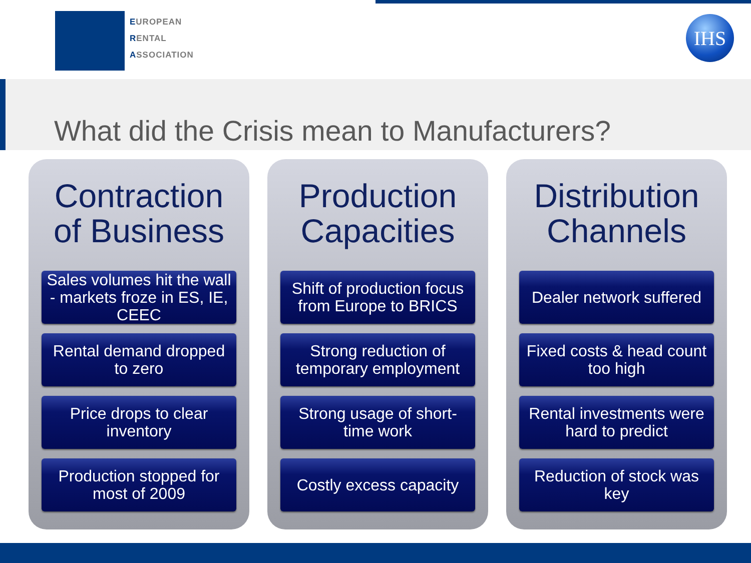EUROPEAN
RENTAL
ASSOCIATION
IHS
What did the Crisis mean to Manufacturers?
Contraction of Business
Sales volumes hit the wall - markets froze in ES, IE, CEEC
Rental demand dropped to zero
Price drops to clear inventory
Production stopped for most of 2009
Production Capacities
Shift of production focus from Europe to BRICS
Strong reduction of temporary employment
Strong usage of short-time work
Costly excess capacity
Distribution Channels
Dealer network suffered
Fixed costs & head count too high
Rental investments were hard to predict
Reduction of stock was key